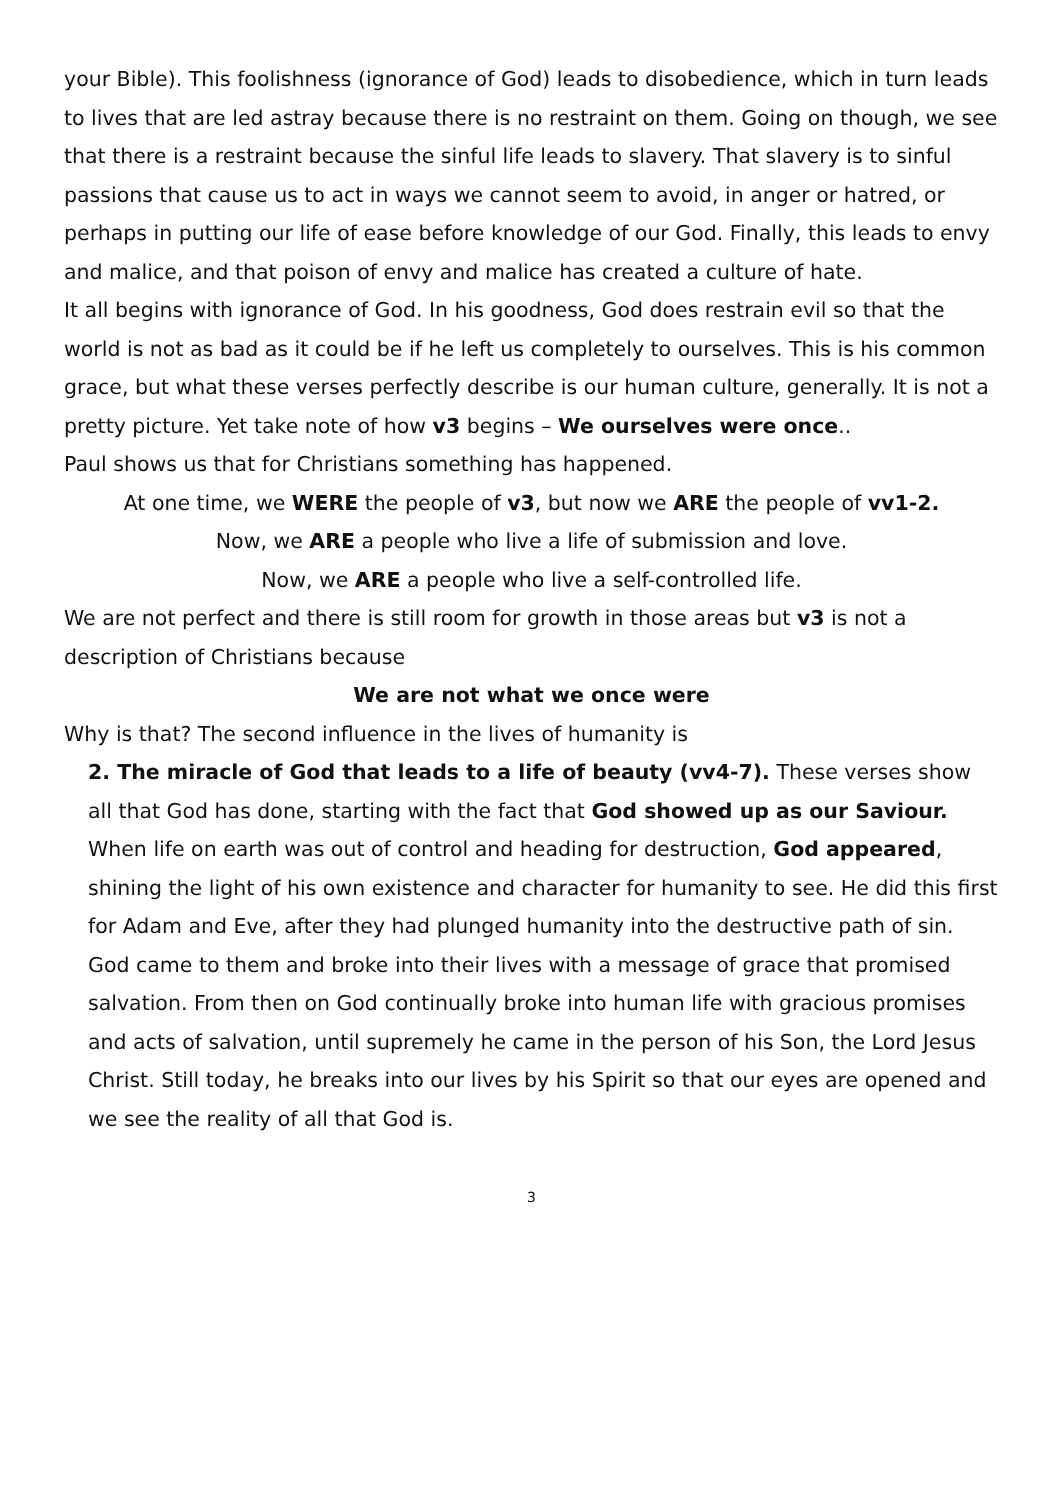your Bible). This foolishness (ignorance of God) leads to disobedience, which in turn leads to lives that are led astray because there is no restraint on them. Going on though, we see that there is a restraint because the sinful life leads to slavery. That slavery is to sinful passions that cause us to act in ways we cannot seem to avoid, in anger or hatred, or perhaps in putting our life of ease before knowledge of our God. Finally, this leads to envy and malice, and that poison of envy and malice has created a culture of hate.
It all begins with ignorance of God. In his goodness, God does restrain evil so that the world is not as bad as it could be if he left us completely to ourselves. This is his common grace, but what these verses perfectly describe is our human culture, generally. It is not a pretty picture. Yet take note of how v3 begins – We ourselves were once..
Paul shows us that for Christians something has happened.
At one time, we WERE the people of v3, but now we ARE the people of vv1-2.
Now, we ARE a people who live a life of submission and love.
Now, we ARE a people who live a self-controlled life.
We are not perfect and there is still room for growth in those areas but v3 is not a description of Christians because
We are not what we once were
Why is that? The second influence in the lives of humanity is
2. The miracle of God that leads to a life of beauty (vv4-7). These verses show all that God has done, starting with the fact that God showed up as our Saviour. When life on earth was out of control and heading for destruction, God appeared, shining the light of his own existence and character for humanity to see. He did this first for Adam and Eve, after they had plunged humanity into the destructive path of sin. God came to them and broke into their lives with a message of grace that promised salvation. From then on God continually broke into human life with gracious promises and acts of salvation, until supremely he came in the person of his Son, the Lord Jesus Christ. Still today, he breaks into our lives by his Spirit so that our eyes are opened and we see the reality of all that God is.
3